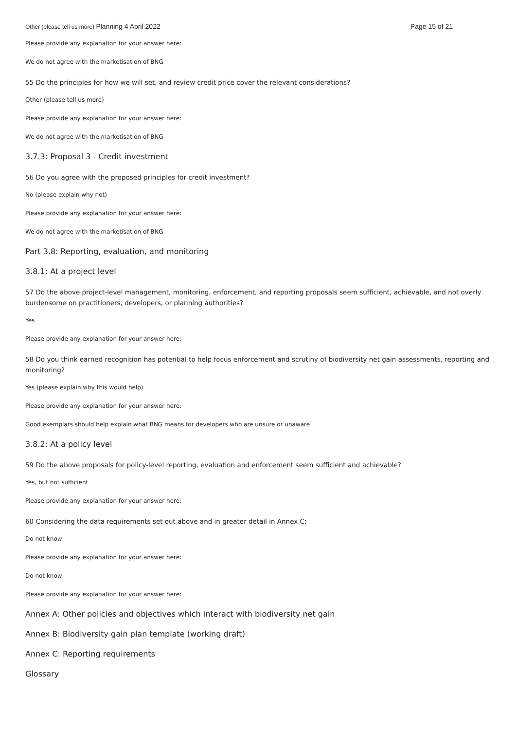Other (please tell us more) Planning 4 April 2022 Page 15 of 21
Please provide any explanation for your answer here:
We do not agree with the marketisation of BNG
55 Do the principles for how we will set, and review credit price cover the relevant considerations?
Other (please tell us more)
Please provide any explanation for your answer here:
We do not agree with the marketisation of BNG
3.7.3: Proposal 3 - Credit investment
56 Do you agree with the proposed principles for credit investment?
No (please explain why not)
Please provide any explanation for your answer here:
We do not agree with the marketisation of BNG
Part 3.8: Reporting, evaluation, and monitoring
3.8.1: At a project level
57 Do the above project-level management, monitoring, enforcement, and reporting proposals seem sufficient, achievable, and not overly burdensome on practitioners, developers, or planning authorities?
Yes
Please provide any explanation for your answer here:
58 Do you think earned recognition has potential to help focus enforcement and scrutiny of biodiversity net gain assessments, reporting and monitoring?
Yes (please explain why this would help)
Please provide any explanation for your answer here:
Good exemplars should help explain what BNG means for developers who are unsure or unaware
3.8.2: At a policy level
59 Do the above proposals for policy-level reporting, evaluation and enforcement seem sufficient and achievable?
Yes, but not sufficient
Please provide any explanation for your answer here:
60 Considering the data requirements set out above and in greater detail in Annex C:
Do not know
Please provide any explanation for your answer here:
Do not know
Please provide any explanation for your answer here:
Annex A: Other policies and objectives which interact with biodiversity net gain
Annex B: Biodiversity gain plan template (working draft)
Annex C: Reporting requirements
Glossary